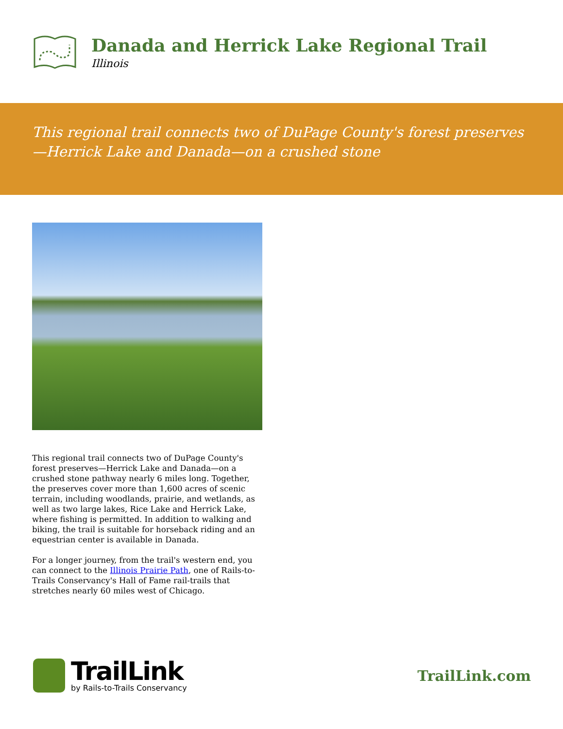Danada and Herrick Lake Regional Trail
Illinois
This regional trail connects two of DuPage County's forest preserves—Herrick Lake and Danada—on a crushed stone
This regional trail connects two of DuPage County's forest preserves—Herrick Lake and Danada—on a crushed stone pathway nearly 6 miles long. Together, the preserves cover more than 1,600 acres of scenic terrain, including woodlands, prairie, and wetlands, as well as two large lakes, Rice Lake and Herrick Lake, where fishing is permitted. In addition to walking and biking, the trail is suitable for horseback riding and an equestrian center is available in Danada.
For a longer journey, from the trail's western end, you can connect to the Illinois Prairie Path, one of Rails-to-Trails Conservancy's Hall of Fame rail-trails that stretches nearly 60 miles west of Chicago.
TrailLink
by Rails-to-Trails Conservancy
TrailLink.com